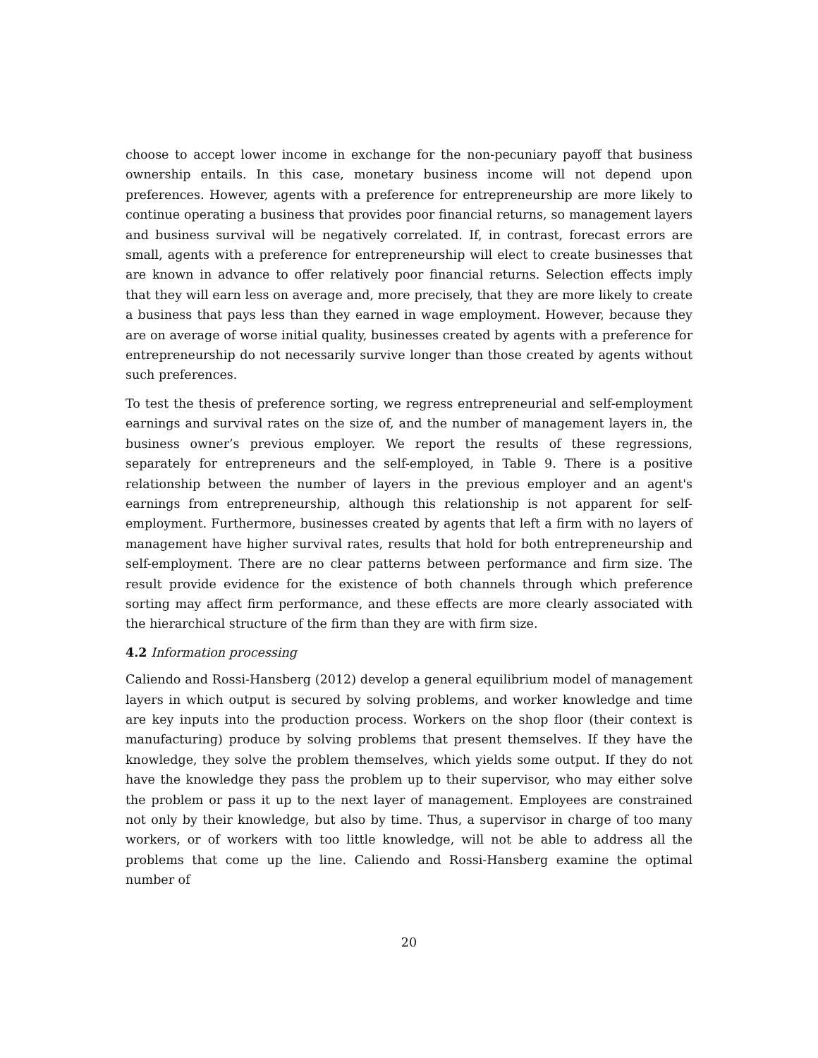choose to accept lower income in exchange for the non-pecuniary payoff that business ownership entails. In this case, monetary business income will not depend upon preferences. However, agents with a preference for entrepreneurship are more likely to continue operating a business that provides poor financial returns, so management layers and business survival will be negatively correlated. If, in contrast, forecast errors are small, agents with a preference for entrepreneurship will elect to create businesses that are known in advance to offer relatively poor financial returns. Selection effects imply that they will earn less on average and, more precisely, that they are more likely to create a business that pays less than they earned in wage employment. However, because they are on average of worse initial quality, businesses created by agents with a preference for entrepreneurship do not necessarily survive longer than those created by agents without such preferences.
To test the thesis of preference sorting, we regress entrepreneurial and self-employment earnings and survival rates on the size of, and the number of management layers in, the business owner’s previous employer. We report the results of these regressions, separately for entrepreneurs and the self-employed, in Table 9. There is a positive relationship between the number of layers in the previous employer and an agent's earnings from entrepreneurship, although this relationship is not apparent for self-employment. Furthermore, businesses created by agents that left a firm with no layers of management have higher survival rates, results that hold for both entrepreneurship and self-employment. There are no clear patterns between performance and firm size. The result provide evidence for the existence of both channels through which preference sorting may affect firm performance, and these effects are more clearly associated with the hierarchical structure of the firm than they are with firm size.
4.2 Information processing
Caliendo and Rossi-Hansberg (2012) develop a general equilibrium model of management layers in which output is secured by solving problems, and worker knowledge and time are key inputs into the production process. Workers on the shop floor (their context is manufacturing) produce by solving problems that present themselves. If they have the knowledge, they solve the problem themselves, which yields some output. If they do not have the knowledge they pass the problem up to their supervisor, who may either solve the problem or pass it up to the next layer of management. Employees are constrained not only by their knowledge, but also by time. Thus, a supervisor in charge of too many workers, or of workers with too little knowledge, will not be able to address all the problems that come up the line. Caliendo and Rossi-Hansberg examine the optimal number of
20